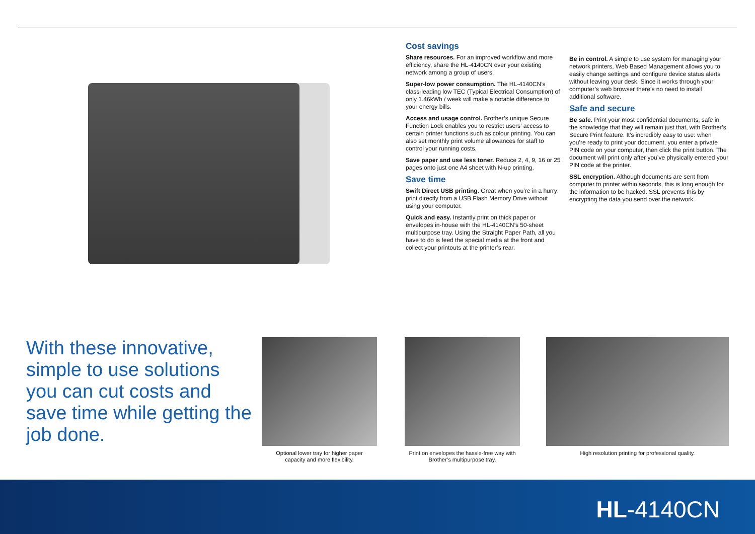Cost savings
Share resources. For an improved workflow and more efficiency, share the HL-4140CN over your existing network among a group of users.
Super-low power consumption. The HL-4140CN’s class-leading low TEC (Typical Electrical Consumption) of only 1.46kWh / week will make a notable difference to your energy bills.
Access and usage control. Brother’s unique Secure Function Lock enables you to restrict users’ access to certain printer functions such as colour printing. You can also set monthly print volume allowances for staff to control your running costs.
Save paper and use less toner. Reduce 2, 4, 9, 16 or 25 pages onto just one A4 sheet with N-up printing.
Save time
Swift Direct USB printing. Great when you’re in a hurry: print directly from a USB Flash Memory Drive without using your computer.
Quick and easy. Instantly print on thick paper or envelopes in-house with the HL-4140CN’s 50-sheet multipurpose tray. Using the Straight Paper Path, all you have to do is feed the special media at the front and collect your printouts at the printer’s rear.
Be in control. A simple to use system for managing your network printers, Web Based Management allows you to easily change settings and configure device status alerts without leaving your desk. Since it works through your computer’s web browser there’s no need to install additional software.
Safe and secure
Be safe. Print your most confidential documents, safe in the knowledge that they will remain just that, with Brother’s Secure Print feature. It’s incredibly easy to use: when you’re ready to print your document, you enter a private PIN code on your computer, then click the print button. The document will print only after you’ve physically entered your PIN code at the printer.
SSL encryption. Although documents are sent from computer to printer within seconds, this is long enough for the information to be hacked. SSL prevents this by encrypting the data you send over the network.
With these innovative, simple to use solutions you can cut costs and save time while getting the job done.
Optional lower tray for higher paper
capacity and more flexibility.
Print on envelopes the hassle-free way with
Brother’s multipurpose tray.
High resolution printing for professional quality.
HL-4140CN